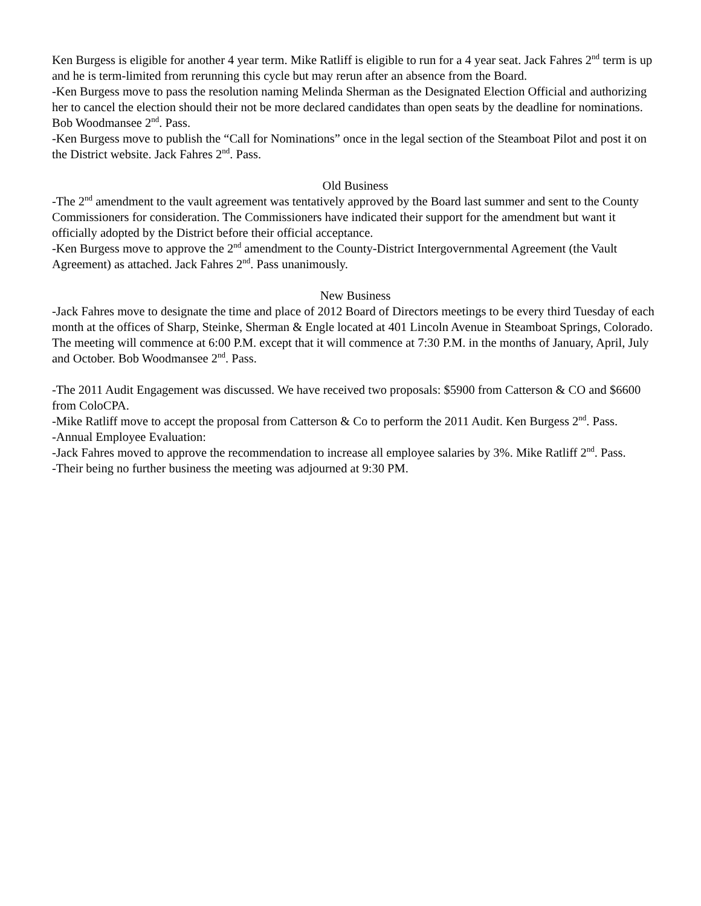Ken Burgess is eligible for another 4 year term. Mike Ratliff is eligible to run for a 4 year seat. Jack Fahres 2<sup>nd</sup> term is up and he is term-limited from rerunning this cycle but may rerun after an absence from the Board.
-Ken Burgess move to pass the resolution naming Melinda Sherman as the Designated Election Official and authorizing her to cancel the election should their not be more declared candidates than open seats by the deadline for nominations. Bob Woodmansee 2<sup>nd</sup>. Pass.
-Ken Burgess move to publish the “Call for Nominations” once in the legal section of the Steamboat Pilot and post it on the District website. Jack Fahres 2<sup>nd</sup>. Pass.
Old Business
-The 2<sup>nd</sup> amendment to the vault agreement was tentatively approved by the Board last summer and sent to the County Commissioners for consideration. The Commissioners have indicated their support for the amendment but want it officially adopted by the District before their official acceptance.
-Ken Burgess move to approve the 2<sup>nd</sup> amendment to the County-District Intergovernmental Agreement (the Vault Agreement) as attached. Jack Fahres 2<sup>nd</sup>. Pass unanimously.
New Business
-Jack Fahres move to designate the time and place of 2012 Board of Directors meetings to be every third Tuesday of each month at the offices of Sharp, Steinke, Sherman & Engle located at 401 Lincoln Avenue in Steamboat Springs, Colorado. The meeting will commence at 6:00 P.M. except that it will commence at 7:30 P.M. in the months of January, April, July and October. Bob Woodmansee 2<sup>nd</sup>. Pass.
-The 2011 Audit Engagement was discussed. We have received two proposals: $5900 from Catterson & CO and $6600 from ColoCPA.
-Mike Ratliff move to accept the proposal from Catterson & Co to perform the 2011 Audit. Ken Burgess 2<sup>nd</sup>. Pass.
-Annual Employee Evaluation:
-Jack Fahres moved to approve the recommendation to increase all employee salaries by 3%. Mike Ratliff 2<sup>nd</sup>. Pass.
-Their being no further business the meeting was adjourned at 9:30 PM.